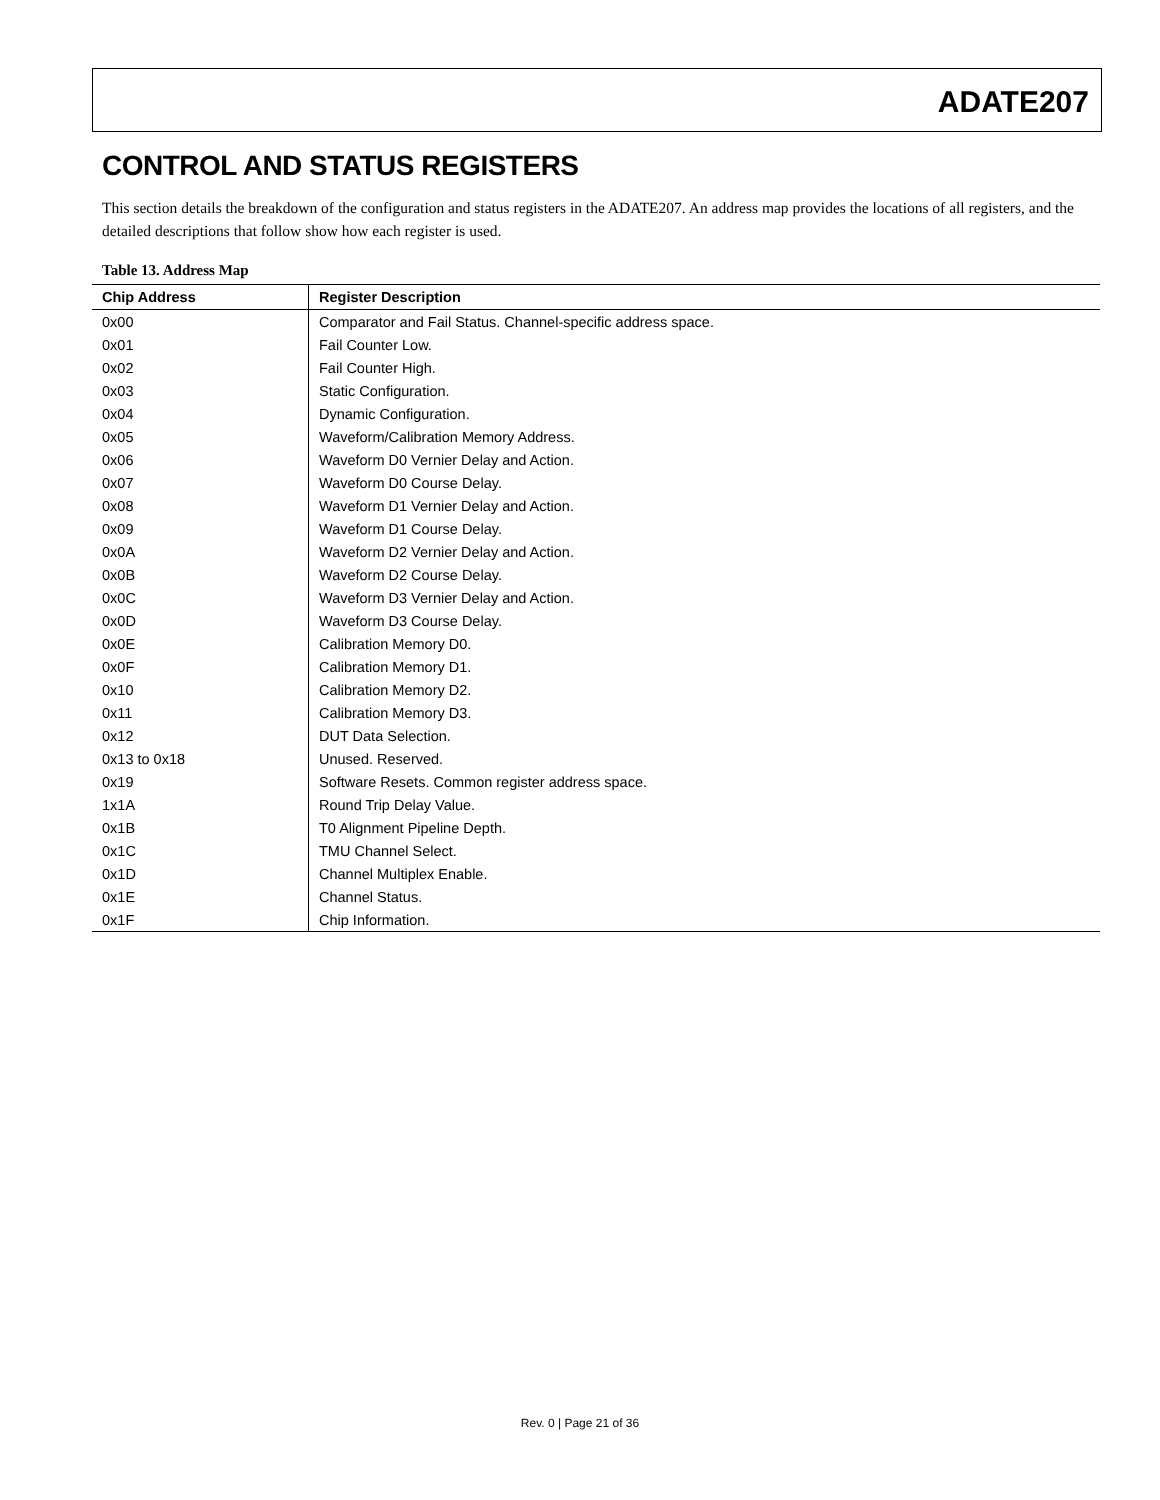ADATE207
CONTROL AND STATUS REGISTERS
This section details the breakdown of the configuration and status registers in the ADATE207. An address map provides the locations of all registers, and the detailed descriptions that follow show how each register is used.
Table 13. Address Map
| Chip Address | Register Description |
| --- | --- |
| 0x00 | Comparator and Fail Status. Channel-specific address space. |
| 0x01 | Fail Counter Low. |
| 0x02 | Fail Counter High. |
| 0x03 | Static Configuration. |
| 0x04 | Dynamic Configuration. |
| 0x05 | Waveform/Calibration Memory Address. |
| 0x06 | Waveform D0 Vernier Delay and Action. |
| 0x07 | Waveform D0 Course Delay. |
| 0x08 | Waveform D1 Vernier Delay and Action. |
| 0x09 | Waveform D1 Course Delay. |
| 0x0A | Waveform D2 Vernier Delay and Action. |
| 0x0B | Waveform D2 Course Delay. |
| 0x0C | Waveform D3 Vernier Delay and Action. |
| 0x0D | Waveform D3 Course Delay. |
| 0x0E | Calibration Memory D0. |
| 0x0F | Calibration Memory D1. |
| 0x10 | Calibration Memory D2. |
| 0x11 | Calibration Memory D3. |
| 0x12 | DUT Data Selection. |
| 0x13 to 0x18 | Unused. Reserved. |
| 0x19 | Software Resets. Common register address space. |
| 1x1A | Round Trip Delay Value. |
| 0x1B | T0 Alignment Pipeline Depth. |
| 0x1C | TMU Channel Select. |
| 0x1D | Channel Multiplex Enable. |
| 0x1E | Channel Status. |
| 0x1F | Chip Information. |
Rev. 0 | Page 21 of 36